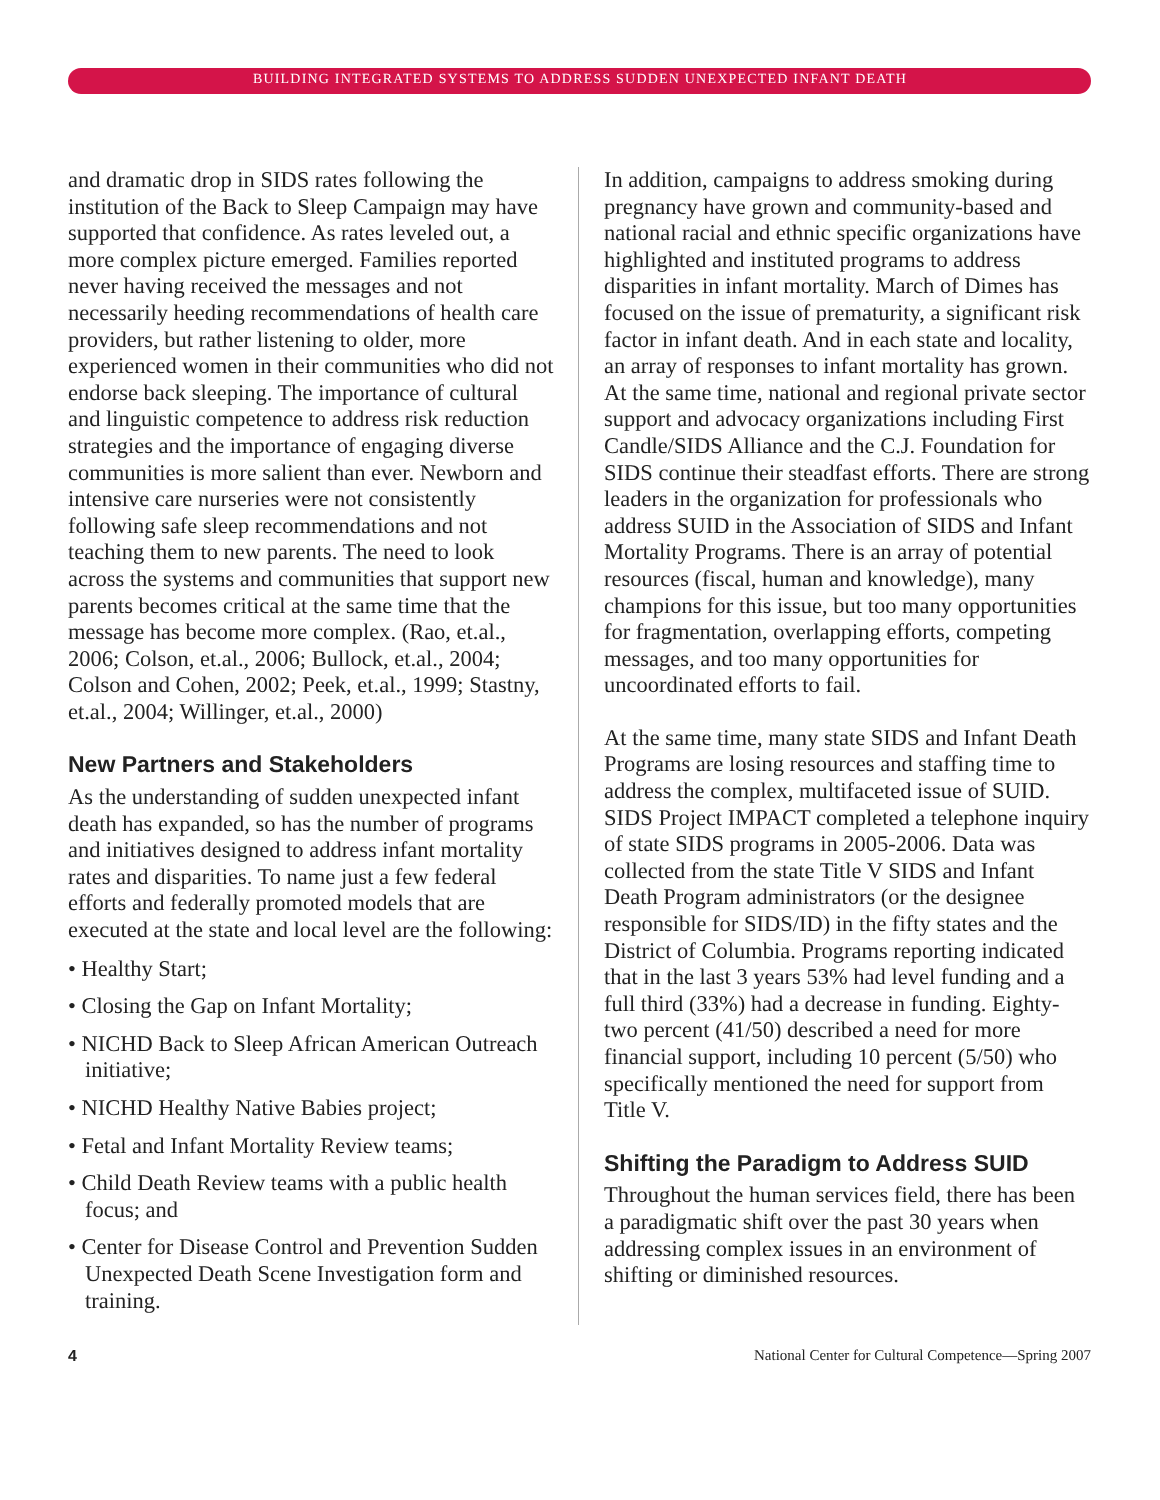BUILDING INTEGRATED SYSTEMS TO ADDRESS SUDDEN UNEXPECTED INFANT DEATH
and dramatic drop in SIDS rates following the institution of the Back to Sleep Campaign may have supported that confidence. As rates leveled out, a more complex picture emerged. Families reported never having received the messages and not necessarily heeding recommendations of health care providers, but rather listening to older, more experienced women in their communities who did not endorse back sleeping. The importance of cultural and linguistic competence to address risk reduction strategies and the importance of engaging diverse communities is more salient than ever. Newborn and intensive care nurseries were not consistently following safe sleep recommendations and not teaching them to new parents. The need to look across the systems and communities that support new parents becomes critical at the same time that the message has become more complex. (Rao, et.al., 2006; Colson, et.al., 2006; Bullock, et.al., 2004; Colson and Cohen, 2002; Peek, et.al., 1999; Stastny, et.al., 2004; Willinger, et.al., 2000)
New Partners and Stakeholders
As the understanding of sudden unexpected infant death has expanded, so has the number of programs and initiatives designed to address infant mortality rates and disparities. To name just a few federal efforts and federally promoted models that are executed at the state and local level are the following:
• Healthy Start;
• Closing the Gap on Infant Mortality;
• NICHD Back to Sleep African American Outreach initiative;
• NICHD Healthy Native Babies project;
• Fetal and Infant Mortality Review teams;
• Child Death Review teams with a public health focus; and
• Center for Disease Control and Prevention Sudden Unexpected Death Scene Investigation form and training.
In addition, campaigns to address smoking during pregnancy have grown and community-based and national racial and ethnic specific organizations have highlighted and instituted programs to address disparities in infant mortality. March of Dimes has focused on the issue of prematurity, a significant risk factor in infant death. And in each state and locality, an array of responses to infant mortality has grown. At the same time, national and regional private sector support and advocacy organizations including First Candle/SIDS Alliance and the C.J. Foundation for SIDS continue their steadfast efforts. There are strong leaders in the organization for professionals who address SUID in the Association of SIDS and Infant Mortality Programs. There is an array of potential resources (fiscal, human and knowledge), many champions for this issue, but too many opportunities for fragmentation, overlapping efforts, competing messages, and too many opportunities for uncoordinated efforts to fail.
At the same time, many state SIDS and Infant Death Programs are losing resources and staffing time to address the complex, multifaceted issue of SUID. SIDS Project IMPACT completed a telephone inquiry of state SIDS programs in 2005-2006. Data was collected from the state Title V SIDS and Infant Death Program administrators (or the designee responsible for SIDS/ID) in the fifty states and the District of Columbia. Programs reporting indicated that in the last 3 years 53% had level funding and a full third (33%) had a decrease in funding. Eighty-two percent (41/50) described a need for more financial support, including 10 percent (5/50) who specifically mentioned the need for support from Title V.
Shifting the Paradigm to Address SUID
Throughout the human services field, there has been a paradigmatic shift over the past 30 years when addressing complex issues in an environment of shifting or diminished resources.
4 National Center for Cultural Competence—Spring 2007